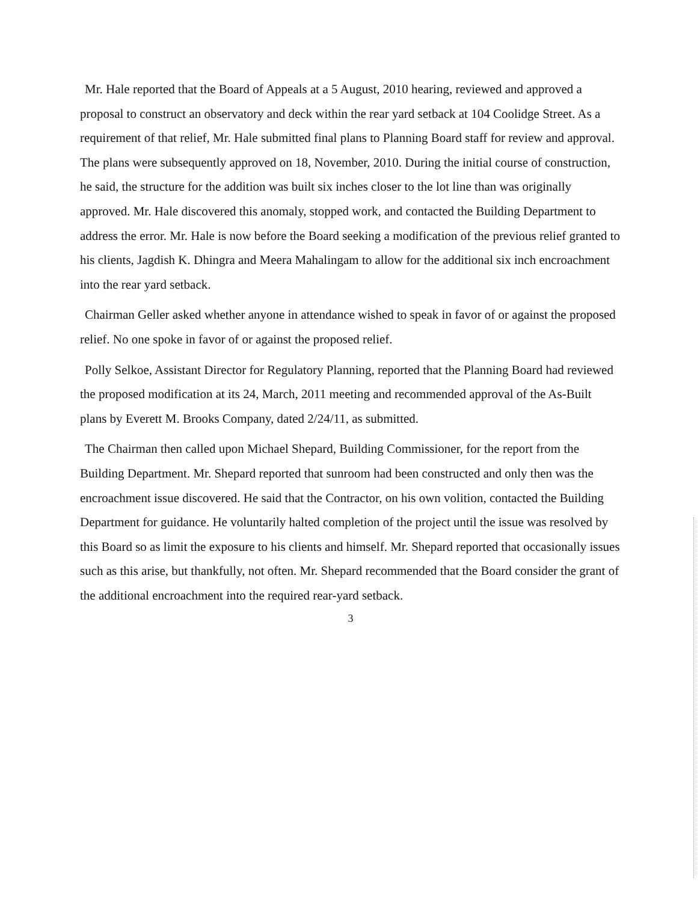Mr. Hale reported that the Board of Appeals at a 5 August, 2010 hearing, reviewed and approved a proposal to construct an observatory and deck within the rear yard setback at 104 Coolidge Street. As a requirement of that relief, Mr. Hale submitted final plans to Planning Board staff for review and approval. The plans were subsequently approved on 18, November, 2010. During the initial course of construction, he said, the structure for the addition was built six inches closer to the lot line than was originally approved. Mr. Hale discovered this anomaly, stopped work, and contacted the Building Department to address the error. Mr. Hale is now before the Board seeking a modification of the previous relief granted to his clients, Jagdish K. Dhingra and Meera Mahalingam to allow for the additional six inch encroachment into the rear yard setback.
Chairman Geller asked whether anyone in attendance wished to speak in favor of or against the proposed relief. No one spoke in favor of or against the proposed relief.
Polly Selkoe, Assistant Director for Regulatory Planning, reported that the Planning Board had reviewed the proposed modification at its 24, March, 2011 meeting and recommended approval of the As-Built plans by Everett M. Brooks Company, dated 2/24/11, as submitted.
The Chairman then called upon Michael Shepard, Building Commissioner, for the report from the Building Department. Mr. Shepard reported that sunroom had been constructed and only then was the encroachment issue discovered. He said that the Contractor, on his own volition, contacted the Building Department for guidance. He voluntarily halted completion of the project until the issue was resolved by this Board so as limit the exposure to his clients and himself. Mr. Shepard reported that occasionally issues such as this arise, but thankfully, not often. Mr. Shepard recommended that the Board consider the grant of the additional encroachment into the required rear-yard setback.
3